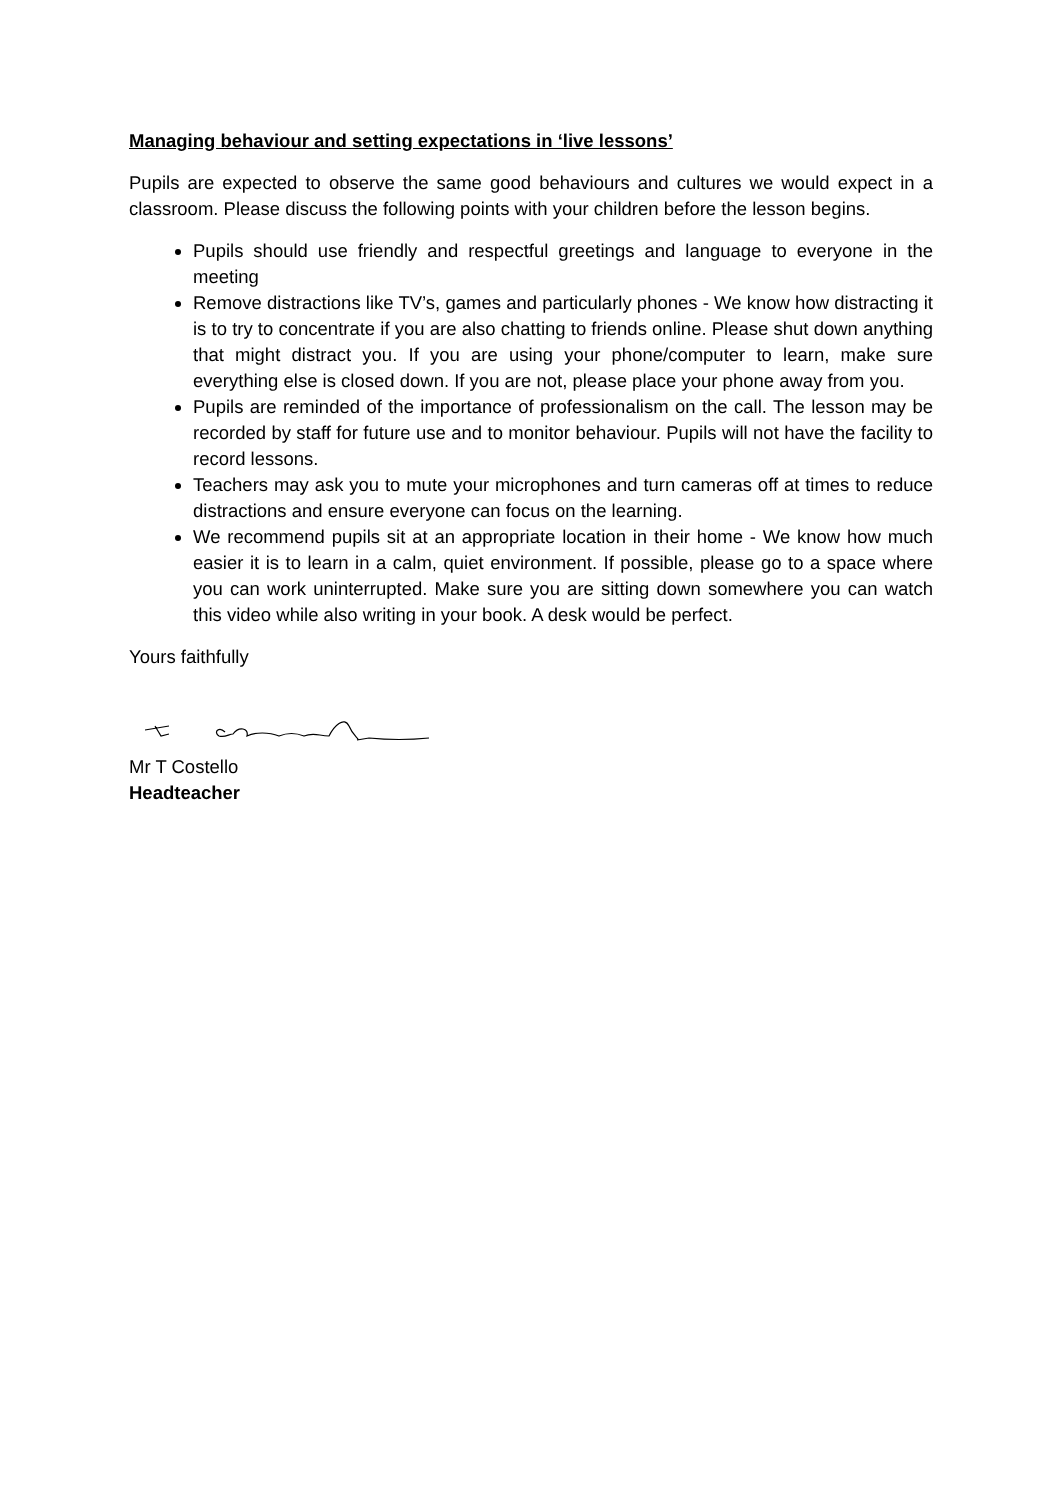Managing behaviour and setting expectations in ‘live lessons’
Pupils are expected to observe the same good behaviours and cultures we would expect in a classroom. Please discuss the following points with your children before the lesson begins.
Pupils should use friendly and respectful greetings and language to everyone in the meeting
Remove distractions like TV’s, games and particularly phones - We know how distracting it is to try to concentrate if you are also chatting to friends online. Please shut down anything that might distract you. If you are using your phone/computer to learn, make sure everything else is closed down. If you are not, please place your phone away from you.
Pupils are reminded of the importance of professionalism on the call. The lesson may be recorded by staff for future use and to monitor behaviour. Pupils will not have the facility to record lessons.
Teachers may ask you to mute your microphones and turn cameras off at times to reduce distractions and ensure everyone can focus on the learning.
We recommend pupils sit at an appropriate location in their home - We know how much easier it is to learn in a calm, quiet environment. If possible, please go to a space where you can work uninterrupted. Make sure you are sitting down somewhere you can watch this video while also writing in your book. A desk would be perfect.
Yours faithfully
Mr T Costello
Headteacher